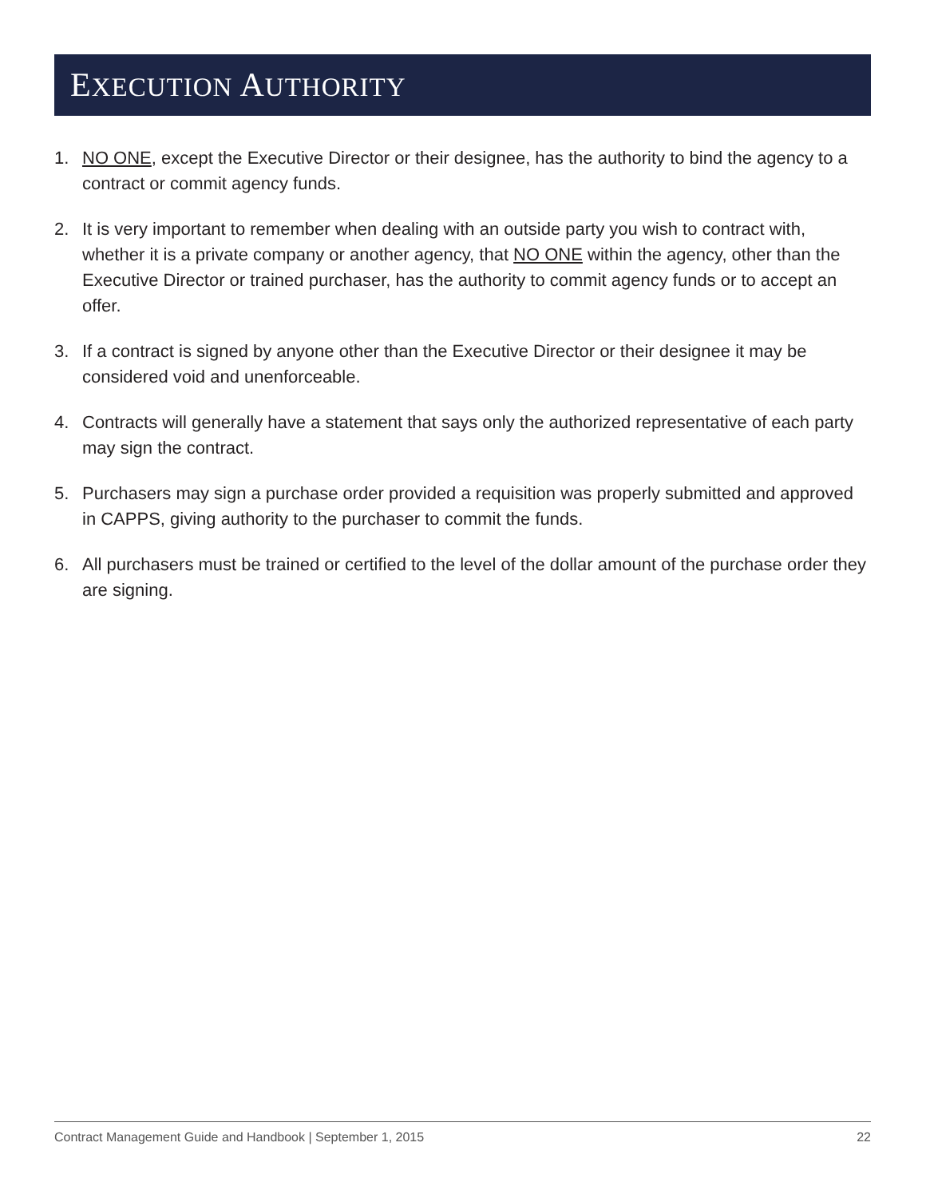EXECUTION AUTHORITY
1. NO ONE, except the Executive Director or their designee, has the authority to bind the agency to a contract or commit agency funds.
2. It is very important to remember when dealing with an outside party you wish to contract with, whether it is a private company or another agency, that NO ONE within the agency, other than the Executive Director or trained purchaser, has the authority to commit agency funds or to accept an offer.
3. If a contract is signed by anyone other than the Executive Director or their designee it may be considered void and unenforceable.
4. Contracts will generally have a statement that says only the authorized representative of each party may sign the contract.
5. Purchasers may sign a purchase order provided a requisition was properly submitted and approved in CAPPS, giving authority to the purchaser to commit the funds.
6. All purchasers must be trained or certified to the level of the dollar amount of the purchase order they are signing.
Contract Management Guide and Handbook | September 1, 2015 22